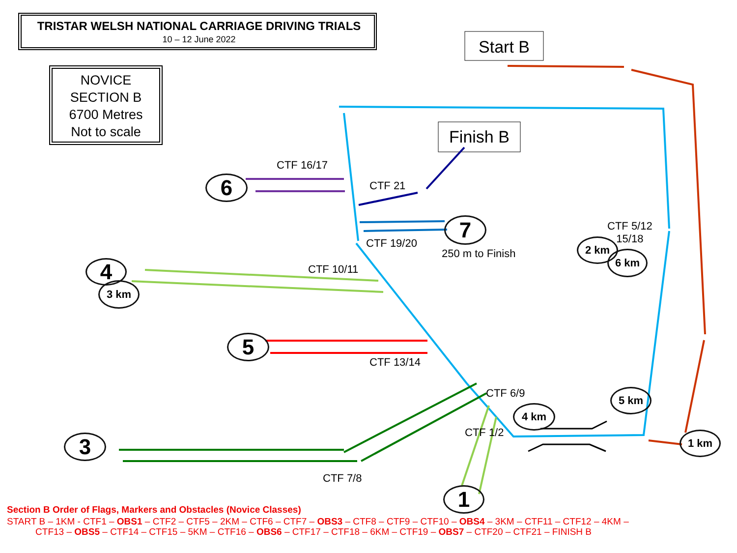TRISTAR WELSH NATIONAL CARRIAGE DRIVING TRIALS
10 – 12 June 2022
NOVICE
SECTION B
6700 Metres
Not to scale
Start B
Finish B
CTF 16/17
CTF 21
CTF 19/20
250 m to Finish
CTF 5/12
15/18
CTF 10/11
CTF 13/14
CTF 6/9
CTF 1/2
CTF 7/8
6
7
4
3 km
5
3
1
2 km
6 km
5 km
4 km
1 km
Section B Order of Flags, Markers and Obstacles (Novice Classes)
START B – 1KM - CTF1 – OBS1 – CTF2 – CTF5 – 2KM – CTF6 – CTF7 – OBS3 – CTF8 – CTF9 – CTF10 – OBS4 – 3KM – CTF11 – CTF12 – 4KM –
CTF13 – OBS5 – CTF14 – CTF15 – 5KM – CTF16 – OBS6 – CTF17 – CTF18 – 6KM – CTF19 – OBS7 – CTF20 – CTF21 – FINISH B